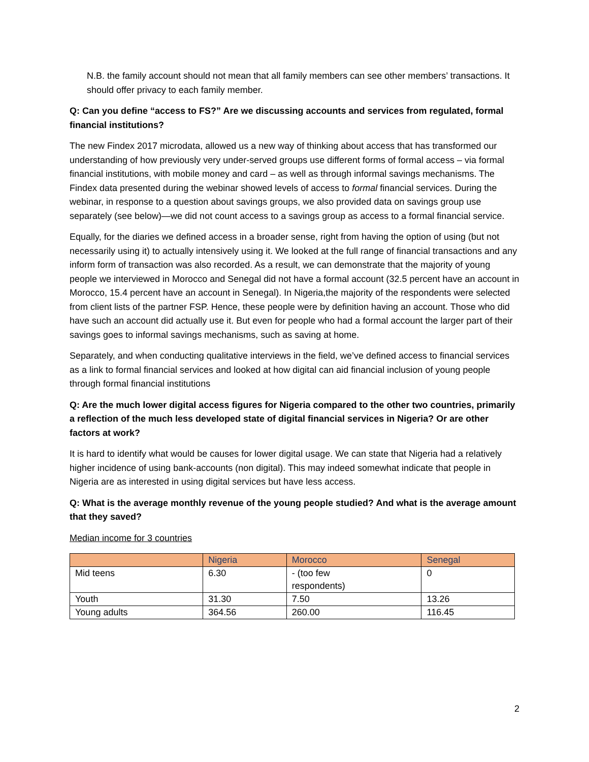N.B. the family account should not mean that all family members can see other members’ transactions. It should offer privacy to each family member.
Q: Can you define “access to FS?” Are we discussing accounts and services from regulated, formal financial institutions?
The new Findex 2017 microdata, allowed us a new way of thinking about access that has transformed our understanding of how previously very under-served groups use different forms of formal access – via formal financial institutions, with mobile money and card – as well as through informal savings mechanisms. The Findex data presented during the webinar showed levels of access to formal financial services. During the webinar, in response to a question about savings groups, we also provided data on savings group use separately (see below)—we did not count access to a savings group as access to a formal financial service.
Equally, for the diaries we defined access in a broader sense, right from having the option of using (but not necessarily using it) to actually intensively using it. We looked at the full range of financial transactions and any inform form of transaction was also recorded. As a result, we can demonstrate that the majority of young people we interviewed in Morocco and Senegal did not have a formal account (32.5 percent have an account in Morocco, 15.4 percent have an account in Senegal). In Nigeria,the majority of the respondents were selected from client lists of the partner FSP. Hence, these people were by definition having an account. Those who did have such an account did actually use it. But even for people who had a formal account the larger part of their savings goes to informal savings mechanisms, such as saving at home.
Separately, and when conducting qualitative interviews in the field, we’ve defined access to financial services as a link to formal financial services and looked at how digital can aid financial inclusion of young people through formal financial institutions
Q: Are the much lower digital access figures for Nigeria compared to the other two countries, primarily a reflection of the much less developed state of digital financial services in Nigeria? Or are other factors at work?
It is hard to identify what would be causes for lower digital usage. We can state that Nigeria had a relatively higher incidence of using bank-accounts (non digital). This may indeed somewhat indicate that people in Nigeria are as interested in using digital services but have less access.
Q: What is the average monthly revenue of the young people studied? And what is the average amount that they saved?
Median income for 3 countries
| | Nigeria | Morocco | Senegal |
| --- | --- | --- | --- |
| Mid teens | 6.30 | - (too few respondents) | 0 |
| Youth | 31.30 | 7.50 | 13.26 |
| Young adults | 364.56 | 260.00 | 116.45 |
2